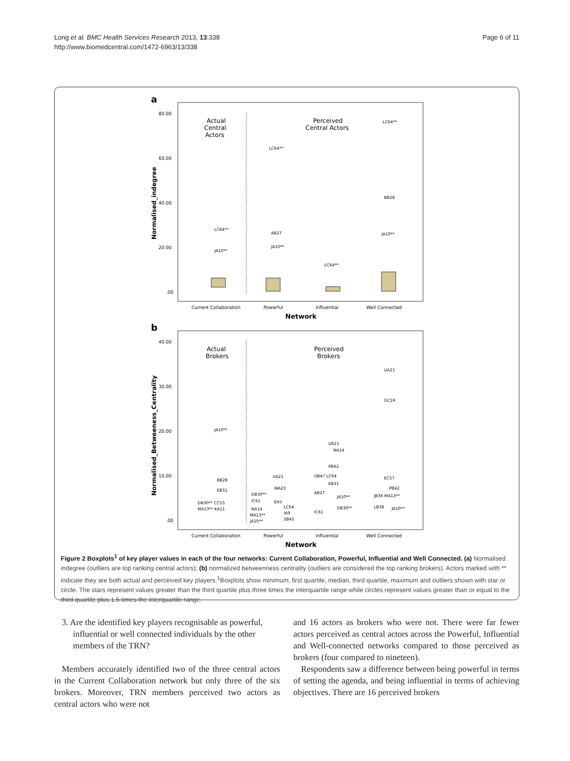Long et al. BMC Health Services Research 2013, 13:338
http://www.biomedcentral.com/1472-6963/13/338
Page 6 of 11
a
80.00
60.00
40.00
20.00
.00
Normalised_indegree
Actual
Central
Actors
Perceived
Central Actors
LC64**
JA10**
LC64**
AB27
JA10**
LC64**
LC64**
BB28
JA10**
Current Collaboration
Powerful
Influential
Well Connected
Network
b
40.00
30.00
20.00
10.00
.00
Normalised_Betweeness_Centrality
Actual
Brokers
Perceived
Brokers
JA10**
BB28
EB31
DB30** CC55
MA13** KA11
UA21
WA23
DB30**
IC61
EA5
NA14
LC64
MA13**
IA9
JA10**
SB45
UA21
NA14
PB42
UB47 LC64
EB31
AB27
JA10**
DB30**
IC61
UA21
GC59
EC57
PB42
JB36 MA13**
LB38
JA10**
Current Collaboration
Powerful
Influential
Well Connected
Network
Figure 2 Boxplots<sup>1</sup> of key player values in each of the four networks: Current Collaboration, Powerful, Influential and Well Connected. (a) Normalised indegree (outliers are top ranking central actors); (b) normalized betweenness centrality (outliers are considered the top ranking brokers). Actors marked with ** indicate they are both actual and perceived key players.<sup>1</sup>Boxplots show minimum, first quartile, median, third quartile, maximum and outliers shown with star or circle. The stars represent values greater than the third quartile plus three times the interquartile range while circles represent values greater than or equal to the third quartile plus 1.5 times the interquartile range.
3. Are the identified key players recognisable as powerful, influential or well connected individuals by the other members of the TRN?
Members accurately identified two of the three central actors in the Current Collaboration network but only three of the six brokers. Moreover, TRN members perceived two actors as central actors who were not
and 16 actors as brokers who were not. There were far fewer actors perceived as central actors across the Powerful, Influential and Well-connected networks compared to those perceived as brokers (four compared to nineteen).
Respondents saw a difference between being powerful in terms of setting the agenda, and being influential in terms of achieving objectives. There are 16 perceived brokers